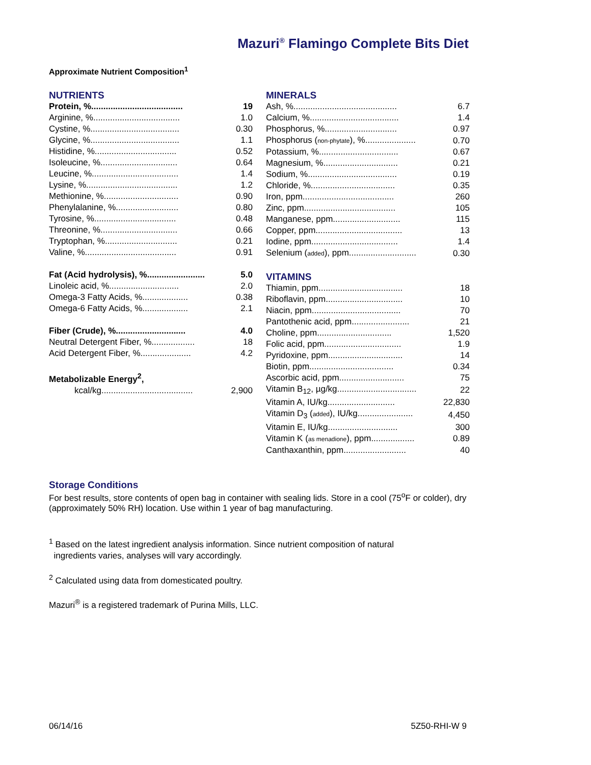Mazuri<sup>®</sup> Flamingo Complete Bits Diet
Approximate Nutrient Composition<sup>1</sup>
NUTRIENTS
| Protein, %...................................... | 19 |
| Arginine, %.................................... | 1.0 |
| Cystine, %..................................... | 0.30 |
| Glycine, %..................................... | 1.1 |
| Histidine, %.................................. | 0.52 |
| Isoleucine, %................................ | 0.64 |
| Leucine, %.................................... | 1.4 |
| Lysine, %...................................... | 1.2 |
| Methionine, %............................... | 0.90 |
| Phenylalanine, %.......................... | 0.80 |
| Tyrosine, %.................................. | 0.48 |
| Threonine, %................................ | 0.66 |
| Tryptophan, %.............................. | 0.21 |
| Valine, %...................................... | 0.91 |
| Fat (Acid hydrolysis), %........................ | 5.0 |
| Linoleic acid, %............................. | 2.0 |
| Omega-3 Fatty Acids, %................... | 0.38 |
| Omega-6 Fatty Acids, %................... | 2.1 |
| Fiber (Crude), %............................. | 4.0 |
| Neutral Detergent Fiber, %.................. | 18 |
| Acid Detergent Fiber, %..................... | 4.2 |
| Metabolizable Energy<sup>2</sup>, | |
| kcal/kg...................................... | 2,900 |
MINERALS
| Ash, %........................................... | 6.7 |
| Calcium, %..................................... | 1.4 |
| Phosphorus, %.............................. | 0.97 |
| Phosphorus ( non-phytate ), %..................... | 0.70 |
| Potassium, %................................. | 0.67 |
| Magnesium, %............................... | 0.21 |
| Sodium, %..................................... | 0.19 |
| Chloride, %................................... | 0.35 |
| Iron, ppm...................................... | 260 |
| Zinc, ppm...................................... | 105 |
| Manganese, ppm............................ | 115 |
| Copper, ppm.................................... | 13 |
| Iodine, ppm.................................... | 1.4 |
| Selenium ( added ), ppm............................ | 0.30 |
VITAMINS
| Thiamin, ppm................................... | 18 |
| Riboflavin, ppm................................ | 10 |
| Niacin, ppm..................................... | 70 |
| Pantothenic acid, ppm........................ | 21 |
| Choline, ppm............................... | 1,520 |
| Folic acid, ppm................................ | 1.9 |
| Pyridoxine, ppm............................... | 14 |
| Biotin, ppm................................... | 0.34 |
| Ascorbic acid, ppm........................... | 75 |
| Vitamin B<sub>12</sub>, µg/kg................................. | 22 |
| Vitamin A, IU/kg............................ | 22,830 |
| Vitamin D<sub>3</sub> ( added ), IU/kg....................... | 4,450 |
| Vitamin E, IU/kg............................. | 300 |
| Vitamin K ( as menadione ), ppm.................. | 0.89 |
| Canthaxanthin, ppm.......................... | 40 |
Storage Conditions
For best results, store contents of open bag in container with sealing lids. Store in a cool (75<sup>o</sup>F or colder), dry (approximately 50% RH) location. Use within 1 year of bag manufacturing.
<sup>1</sup> Based on the latest ingredient analysis information. Since nutrient composition of natural
ingredients varies, analyses will vary accordingly.
<sup>2</sup> Calculated using data from domesticated poultry.
Mazuri<sup>®</sup> is a registered trademark of Purina Mills, LLC.
06/14/16 5Z50-RHI-W 9